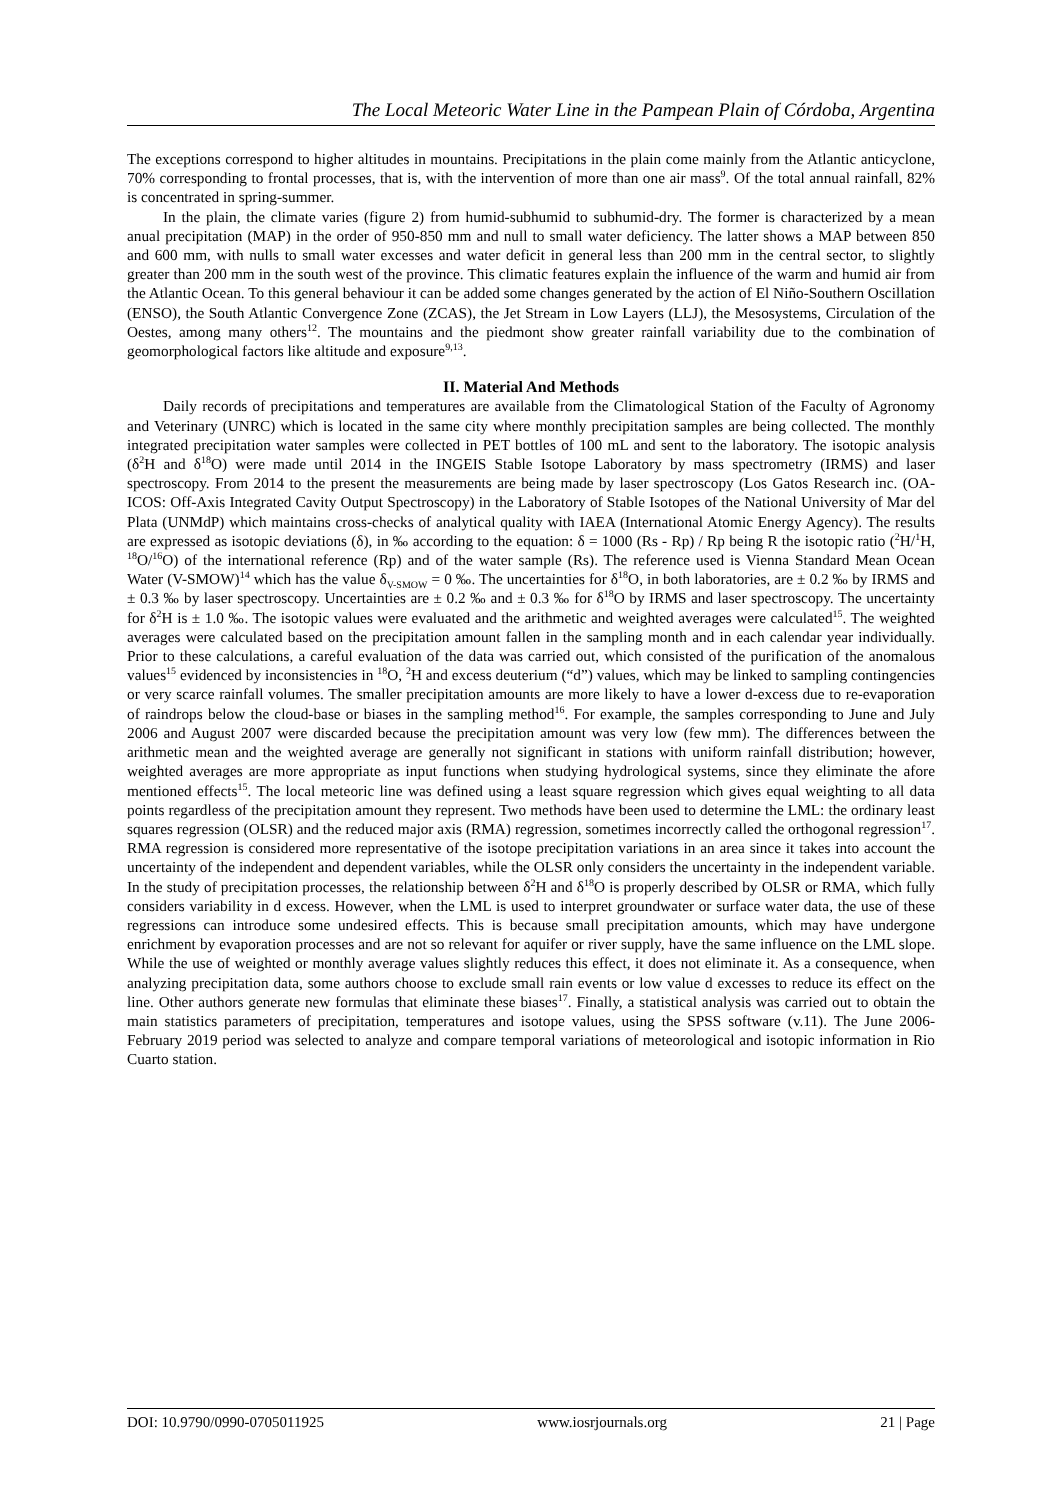The Local Meteoric Water Line in the Pampean Plain of Córdoba, Argentina
The exceptions correspond to higher altitudes in mountains. Precipitations in the plain come mainly from the Atlantic anticyclone, 70% corresponding to frontal processes, that is, with the intervention of more than one air mass<sup>9</sup>. Of the total annual rainfall, 82% is concentrated in spring-summer.
In the plain, the climate varies (figure 2) from humid-subhumid to subhumid-dry. The former is characterized by a mean anual precipitation (MAP) in the order of 950-850 mm and null to small water deficiency. The latter shows a MAP between 850 and 600 mm, with nulls to small water excesses and water deficit in general less than 200 mm in the central sector, to slightly greater than 200 mm in the south west of the province. This climatic features explain the influence of the warm and humid air from the Atlantic Ocean. To this general behaviour it can be added some changes generated by the action of El Niño-Southern Oscillation (ENSO), the South Atlantic Convergence Zone (ZCAS), the Jet Stream in Low Layers (LLJ), the Mesosystems, Circulation of the Oestes, among many others<sup>12</sup>. The mountains and the piedmont show greater rainfall variability due to the combination of geomorphological factors like altitude and exposure<sup>9,13</sup>.
II. Material And Methods
Daily records of precipitations and temperatures are available from the Climatological Station of the Faculty of Agronomy and Veterinary (UNRC) which is located in the same city where monthly precipitation samples are being collected. The monthly integrated precipitation water samples were collected in PET bottles of 100 mL and sent to the laboratory. The isotopic analysis (δ<sup>2</sup>H and δ<sup>18</sup>O) were made until 2014 in the INGEIS Stable Isotope Laboratory by mass spectrometry (IRMS) and laser spectroscopy. From 2014 to the present the measurements are being made by laser spectroscopy (Los Gatos Research inc. (OA-ICOS: Off-Axis Integrated Cavity Output Spectroscopy) in the Laboratory of Stable Isotopes of the National University of Mar del Plata (UNMdP) which maintains cross-checks of analytical quality with IAEA (International Atomic Energy Agency). The results are expressed as isotopic deviations (δ), in ‰ according to the equation: δ = 1000 (Rs - Rp) / Rp being R the isotopic ratio (<sup>2</sup>H/<sup>1</sup>H, <sup>18</sup>O/<sup>16</sup>O) of the international reference (Rp) and of the water sample (Rs). The reference used is Vienna Standard Mean Ocean Water (V-SMOW)<sup>14</sup> which has the value δ<sub>V-SMOW</sub> = 0 ‰. The uncertainties for δ<sup>18</sup>O, in both laboratories, are ± 0.2 ‰ by IRMS and ± 0.3 ‰ by laser spectroscopy. Uncertainties are ± 0.2 ‰ and ± 0.3 ‰ for δ<sup>18</sup>O by IRMS and laser spectroscopy. The uncertainty for δ<sup>2</sup>H is ± 1.0 ‰. The isotopic values were evaluated and the arithmetic and weighted averages were calculated<sup>15</sup>. The weighted averages were calculated based on the precipitation amount fallen in the sampling month and in each calendar year individually. Prior to these calculations, a careful evaluation of the data was carried out, which consisted of the purification of the anomalous values<sup>15</sup> evidenced by inconsistencies in <sup>18</sup>O, <sup>2</sup>H and excess deuterium (“d”) values, which may be linked to sampling contingencies or very scarce rainfall volumes. The smaller precipitation amounts are more likely to have a lower d-excess due to re-evaporation of raindrops below the cloud-base or biases in the sampling method<sup>16</sup>. For example, the samples corresponding to June and July 2006 and August 2007 were discarded because the precipitation amount was very low (few mm). The differences between the arithmetic mean and the weighted average are generally not significant in stations with uniform rainfall distribution; however, weighted averages are more appropriate as input functions when studying hydrological systems, since they eliminate the afore mentioned effects<sup>15</sup>. The local meteoric line was defined using a least square regression which gives equal weighting to all data points regardless of the precipitation amount they represent. Two methods have been used to determine the LML: the ordinary least squares regression (OLSR) and the reduced major axis (RMA) regression, sometimes incorrectly called the orthogonal regression<sup>17</sup>. RMA regression is considered more representative of the isotope precipitation variations in an area since it takes into account the uncertainty of the independent and dependent variables, while the OLSR only considers the uncertainty in the independent variable. In the study of precipitation processes, the relationship between δ<sup>2</sup>H and δ<sup>18</sup>O is properly described by OLSR or RMA, which fully considers variability in d excess. However, when the LML is used to interpret groundwater or surface water data, the use of these regressions can introduce some undesired effects. This is because small precipitation amounts, which may have undergone enrichment by evaporation processes and are not so relevant for aquifer or river supply, have the same influence on the LML slope. While the use of weighted or monthly average values slightly reduces this effect, it does not eliminate it. As a consequence, when analyzing precipitation data, some authors choose to exclude small rain events or low value d excesses to reduce its effect on the line. Other authors generate new formulas that eliminate these biases<sup>17</sup>. Finally, a statistical analysis was carried out to obtain the main statistics parameters of precipitation, temperatures and isotope values, using the SPSS software (v.11). The June 2006-February 2019 period was selected to analyze and compare temporal variations of meteorological and isotopic information in Rio Cuarto station.
DOI: 10.9790/0990-0705011925 www.iosrjournals.org 21 | Page